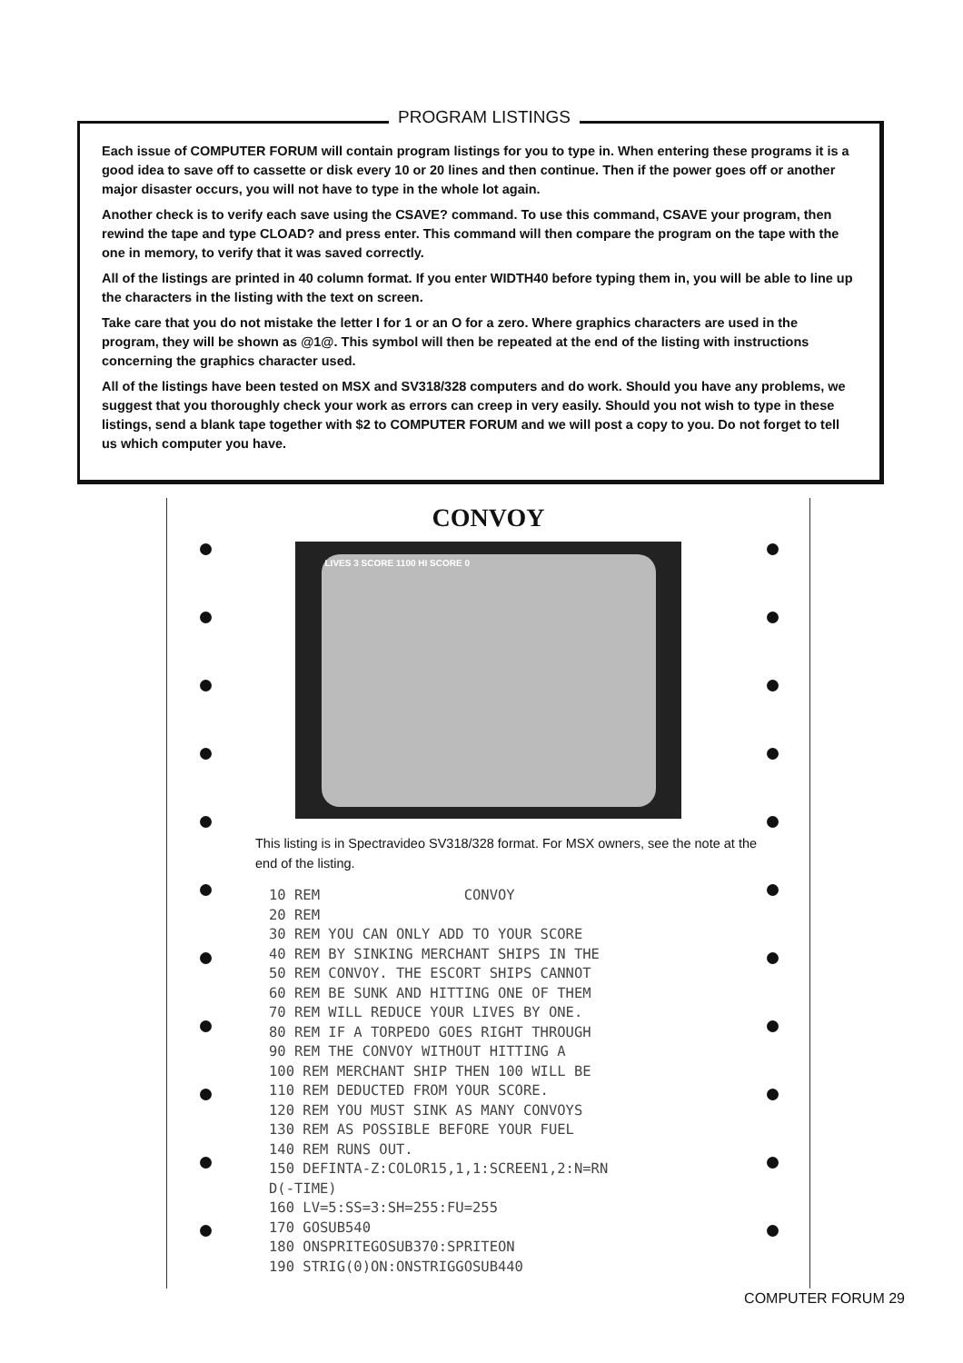PROGRAM LISTINGS
Each issue of COMPUTER FORUM will contain program listings for you to type in. When entering these programs it is a good idea to save off to cassette or disk every 10 or 20 lines and then continue. Then if the power goes off or another major disaster occurs, you will not have to type in the whole lot again.
Another check is to verify each save using the CSAVE? command. To use this command, CSAVE your program, then rewind the tape and type CLOAD? and press enter. This command will then compare the program on the tape with the one in memory, to verify that it was saved correctly.
All of the listings are printed in 40 column format. If you enter WIDTH40 before typing them in, you will be able to line up the characters in the listing with the text on screen.
Take care that you do not mistake the letter I for 1 or an O for a zero. Where graphics characters are used in the program, they will be shown as @1@. This symbol will then be repeated at the end of the listing with instructions concerning the graphics character used.
All of the listings have been tested on MSX and SV318/328 computers and do work. Should you have any problems, we suggest that you thoroughly check your work as errors can creep in very easily. Should you not wish to type in these listings, send a blank tape together with $2 to COMPUTER FORUM and we will post a copy to you. Do not forget to tell us which computer you have.
CONVOY
LIVES 3 SCORE 1100 HI SCORE 0
This listing is in Spectravideo SV318/328 format. For MSX owners, see the note at the end of the listing.
10 REM                 CONVOY
20 REM
30 REM YOU CAN ONLY ADD TO YOUR SCORE
40 REM BY SINKING MERCHANT SHIPS IN THE
50 REM CONVOY. THE ESCORT SHIPS CANNOT
60 REM BE SUNK AND HITTING ONE OF THEM
70 REM WILL REDUCE YOUR LIVES BY ONE.
80 REM IF A TORPEDO GOES RIGHT THROUGH
90 REM THE CONVOY WITHOUT HITTING A
100 REM MERCHANT SHIP THEN 100 WILL BE
110 REM DEDUCTED FROM YOUR SCORE.
120 REM YOU MUST SINK AS MANY CONVOYS
130 REM AS POSSIBLE BEFORE YOUR FUEL
140 REM RUNS OUT.
150 DEFINTA-Z:COLOR15,1,1:SCREEN1,2:N=RN
D(-TIME)
160 LV=5:SS=3:SH=255:FU=255
170 GOSUB540
180 ONSPRITEGOSUB370:SPRITEON
190 STRIG(0)ON:ONSTRIGGOSUB440
COMPUTER FORUM 29